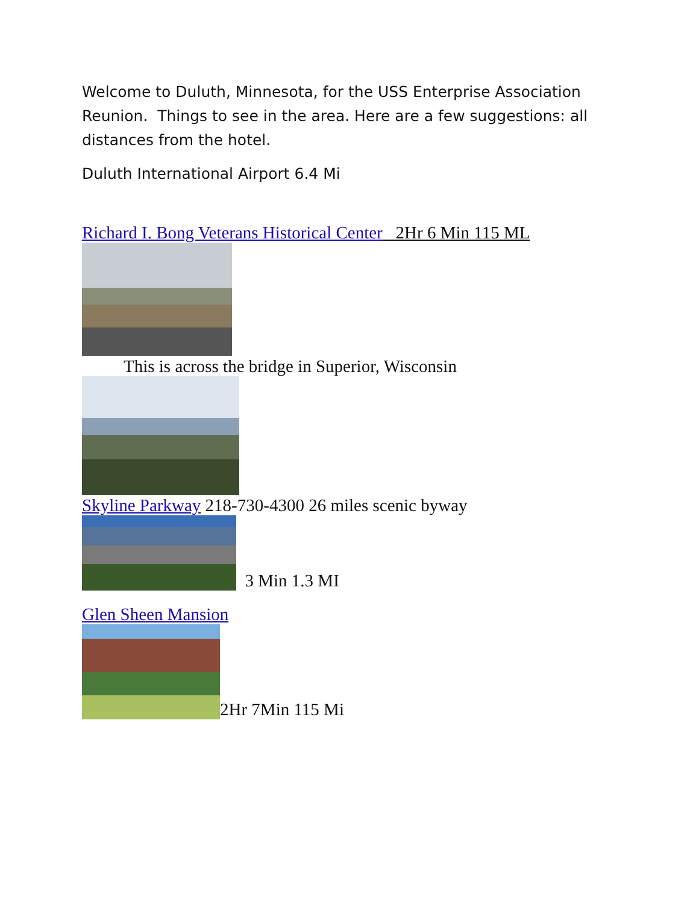Welcome to Duluth, Minnesota, for the USS Enterprise Association Reunion. Things to see in the area. Here are a few suggestions: all distances from the hotel.
Duluth International Airport 6.4 Mi
Richard I. Bong Veterans Historical Center 2Hr 6 Min 115 ML
This is across the bridge in Superior, Wisconsin
Skyline Parkway 218-730-4300 26 miles scenic byway
3 Min 1.3 MI
Glen Sheen Mansion
2Hr 7Min 115 Mi